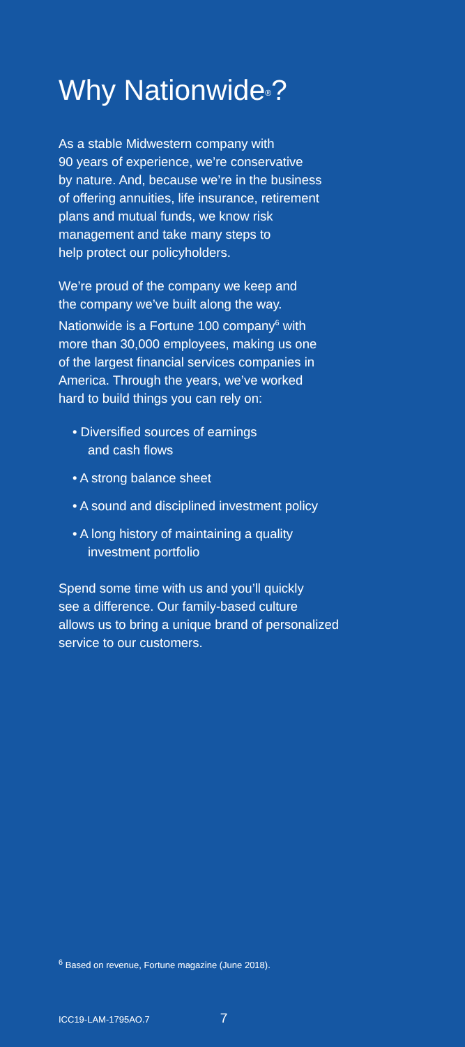Why Nationwide<sup>®</sup>?
As a stable Midwestern company with
90 years of experience, we’re conservative
by nature. And, because we’re in the business
of offering annuities, life insurance, retirement
plans and mutual funds, we know risk
management and take many steps to
help protect our policyholders.
We’re proud of the company we keep and
the company we’ve built along the way.
Nationwide is a Fortune 100 company<sup>6</sup> with
more than 30,000 employees, making us one
of the largest financial services companies in
America. Through the years, we’ve worked
hard to build things you can rely on:
• Diversified sources of earnings
and cash flows
• A strong balance sheet
• A sound and disciplined investment policy
• A long history of maintaining a quality
investment portfolio
Spend some time with us and you’ll quickly
see a difference. Our family-based culture
allows us to bring a unique brand of personalized
service to our customers.
<sup>6</sup> Based on revenue, Fortune magazine (June 2018).
ICC19-LAM-1795AO.7 7